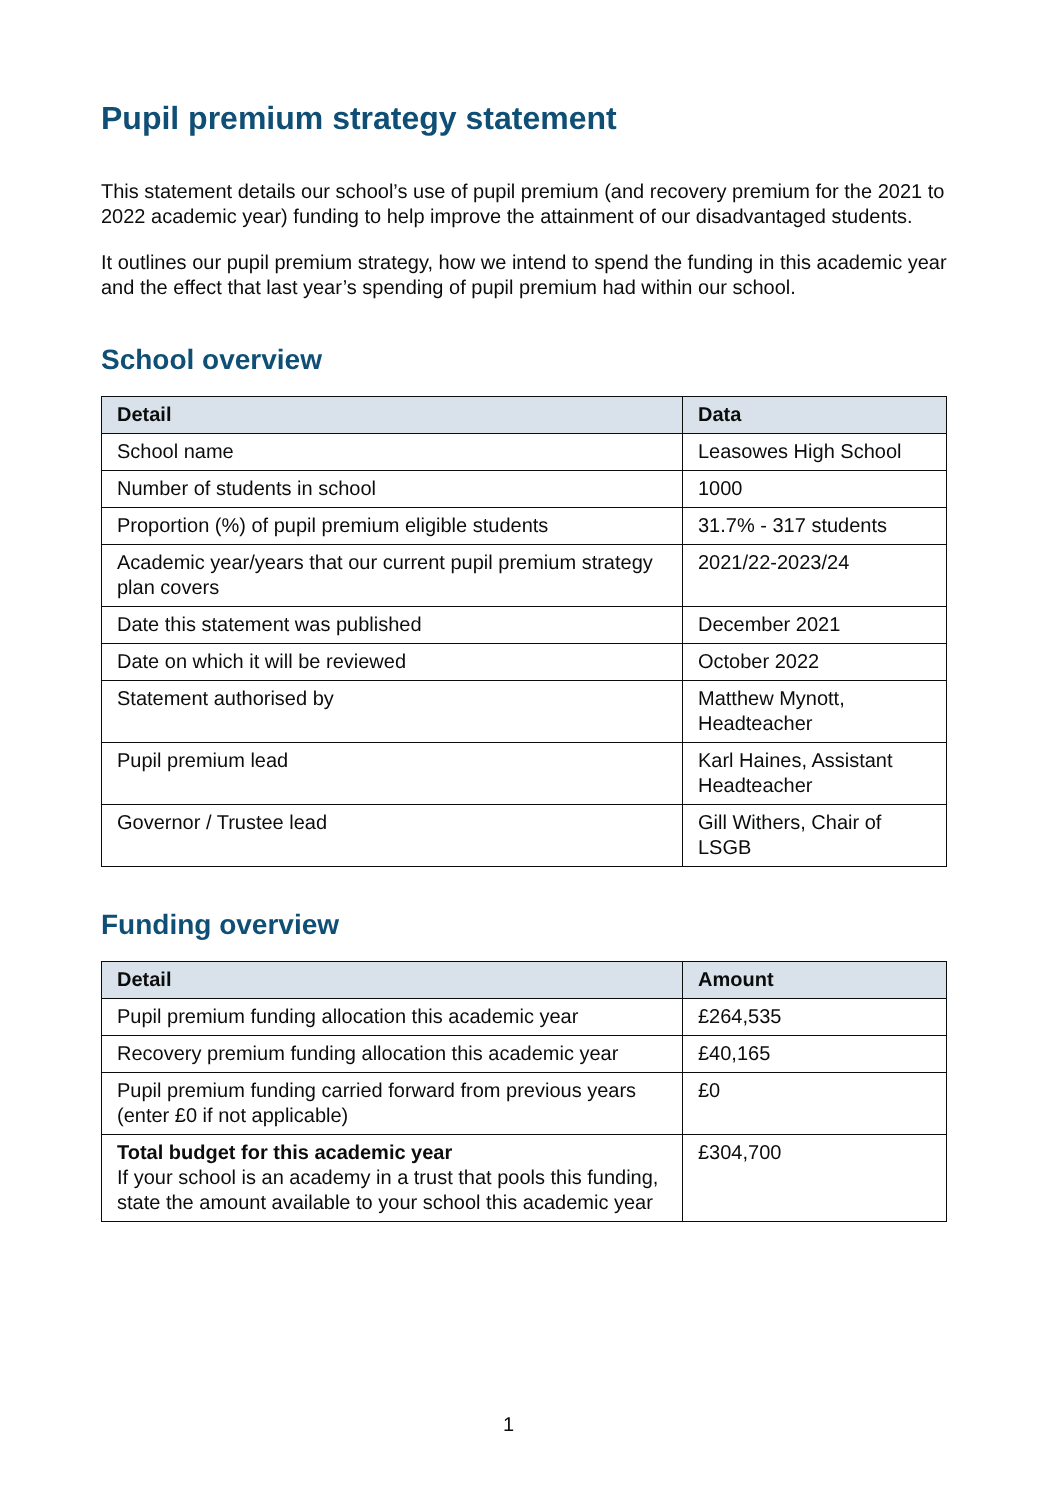Pupil premium strategy statement
This statement details our school’s use of pupil premium (and recovery premium for the 2021 to 2022 academic year) funding to help improve the attainment of our disadvantaged students.
It outlines our pupil premium strategy, how we intend to spend the funding in this academic year and the effect that last year’s spending of pupil premium had within our school.
School overview
| Detail | Data |
| --- | --- |
| School name | Leasowes High School |
| Number of students in school | 1000 |
| Proportion (%) of pupil premium eligible students | 31.7% - 317 students |
| Academic year/years that our current pupil premium strategy plan covers | 2021/22-2023/24 |
| Date this statement was published | December 2021 |
| Date on which it will be reviewed | October 2022 |
| Statement authorised by | Matthew Mynott, Headteacher |
| Pupil premium lead | Karl Haines, Assistant Headteacher |
| Governor / Trustee lead | Gill Withers, Chair of LSGB |
Funding overview
| Detail | Amount |
| --- | --- |
| Pupil premium funding allocation this academic year | £264,535 |
| Recovery premium funding allocation this academic year | £40,165 |
| Pupil premium funding carried forward from previous years (enter £0 if not applicable) | £0 |
| Total budget for this academic year If your school is an academy in a trust that pools this funding, state the amount available to your school this academic year | £304,700 |
1